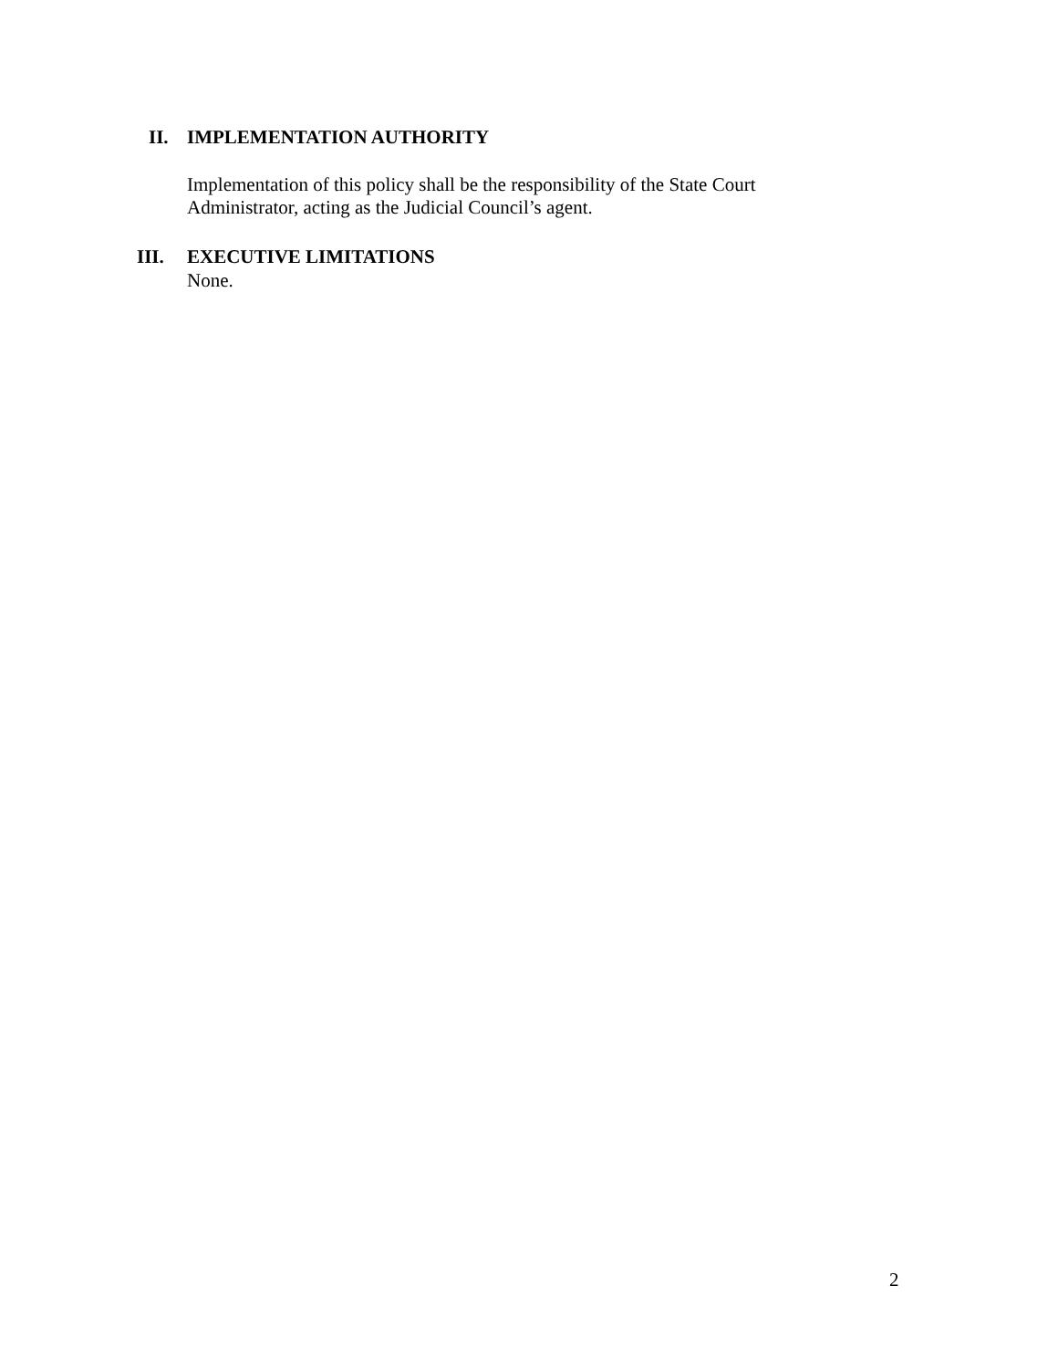II. IMPLEMENTATION AUTHORITY
Implementation of this policy shall be the responsibility of the State Court
Administrator, acting as the Judicial Council’s agent.
III. EXECUTIVE LIMITATIONS
None.
2